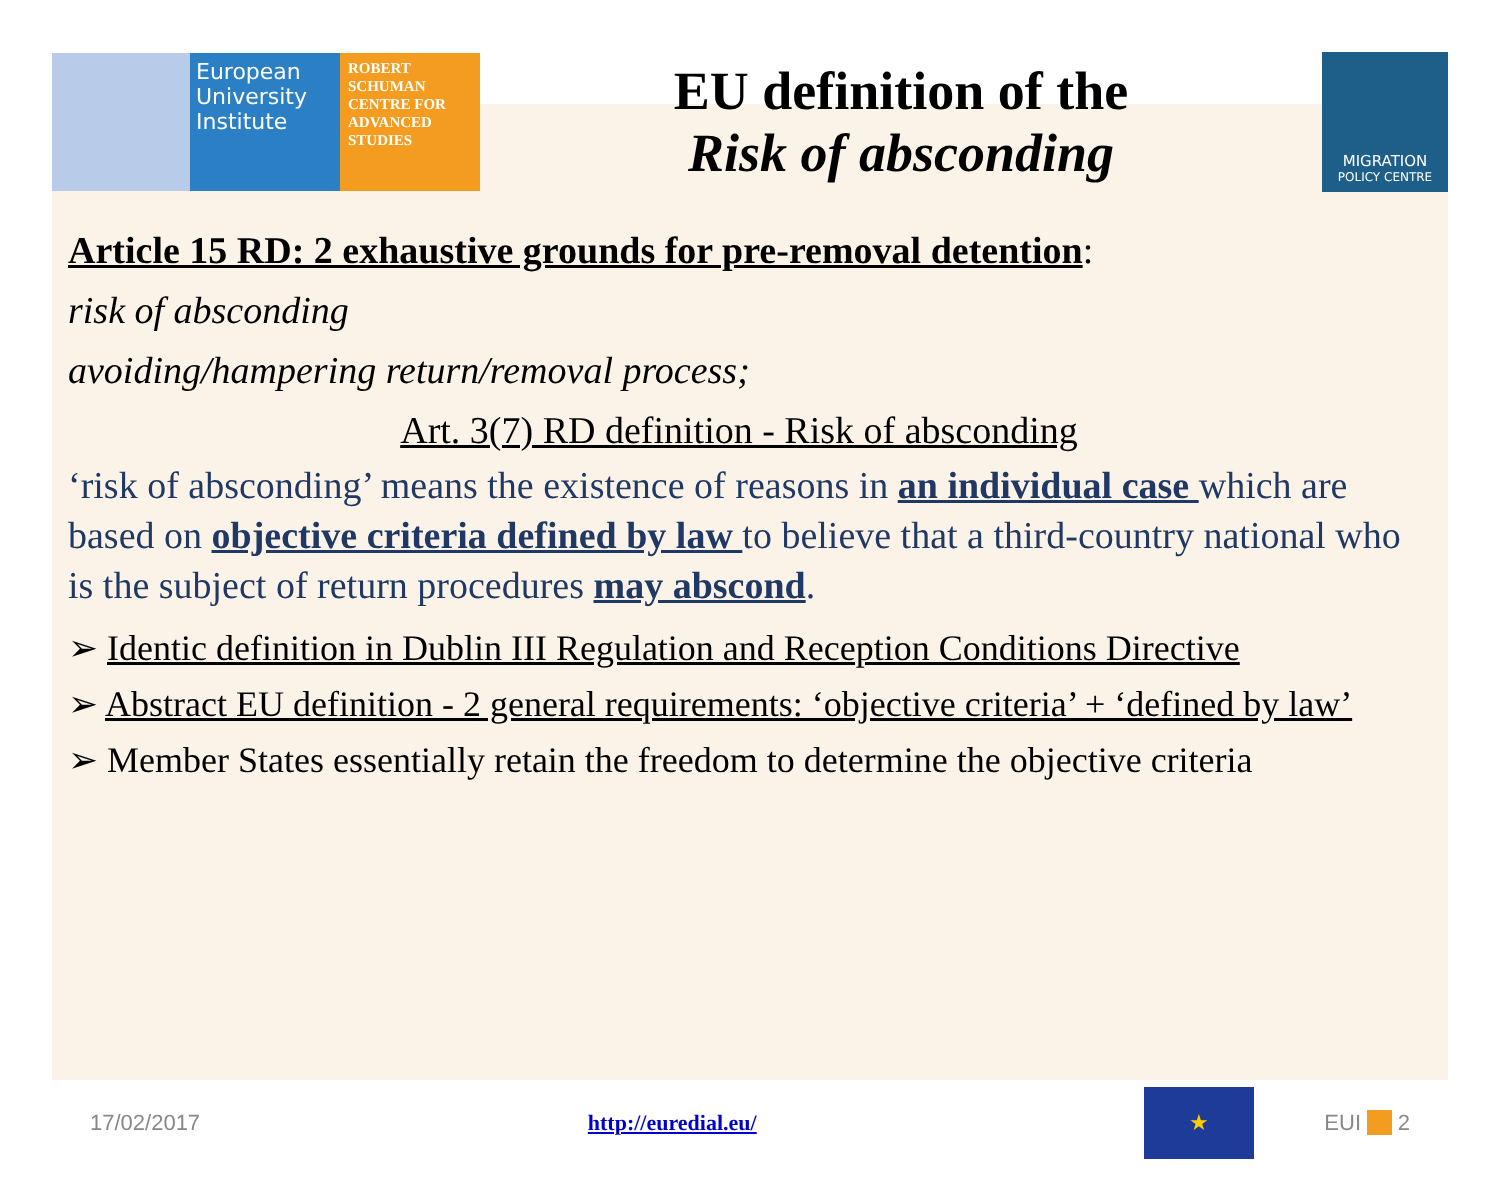European
University
Institute
ROBERT
SCHUMAN
CENTRE FOR
ADVANCED
STUDIES
EU definition of the
Risk of absconding
MIGRATION
POLICY CENTRE
Article 15 RD: 2 exhaustive grounds for pre-removal detention:
risk of absconding
avoiding/hampering return/removal process;
Art. 3(7) RD definition - Risk of absconding
‘risk of absconding’ means the existence of reasons in an individual case which are based on objective criteria defined by law to believe that a third-country national who is the subject of return procedures may abscond.
➢ Identic definition in Dublin III Regulation and Reception Conditions Directive
➢ Abstract EU definition - 2 general requirements: ‘objective criteria’ + ‘defined by law’
➢ Member States essentially retain the freedom to determine the objective criteria
17/02/2017 http://euredial.eu/ ★ EUI __ 2